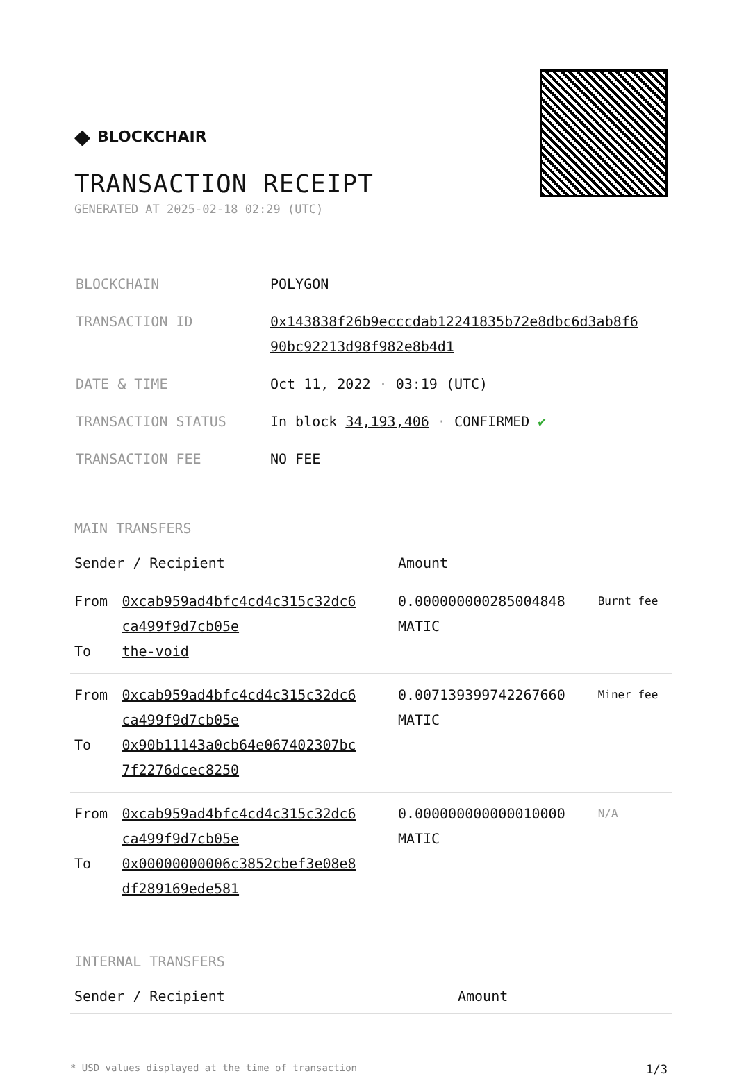◆ BLOCKCHAIR
TRANSACTION RECEIPT
GENERATED AT 2025-02-18 02:29 (UTC)
| BLOCKCHAIN | POLYGON |
| TRANSACTION ID | 0x143838f26b9ecccdab12241835b72e8dbc6d3ab8f6 90bc92213d98f982e8b4d1 |
| DATE & TIME | Oct 11, 2022 · 03:19 (UTC) |
| TRANSACTION STATUS | In block 34,193,406 · CONFIRMED ✔ |
| TRANSACTION FEE | NO FEE |
MAIN TRANSFERS
| Sender / Recipient | | Amount | |
| --- | --- | --- | --- |
| From To | 0xcab959ad4bfc4cd4c315c32dc6 ca499f9d7cb05e the-void | 0.000000000285004848 MATIC | Burnt fee |
| From To | 0xcab959ad4bfc4cd4c315c32dc6 ca499f9d7cb05e 0x90b11143a0cb64e067402307bc 7f2276dcec8250 | 0.007139399742267660 MATIC | Miner fee |
| From To | 0xcab959ad4bfc4cd4c315c32dc6 ca499f9d7cb05e 0x00000000006c3852cbef3e08e8 df289169ede581 | 0.000000000000010000 MATIC | N/A |
INTERNAL TRANSFERS
| Sender / Recipient | Amount |
| --- | --- |
* USD values displayed at the time of transaction 1/3